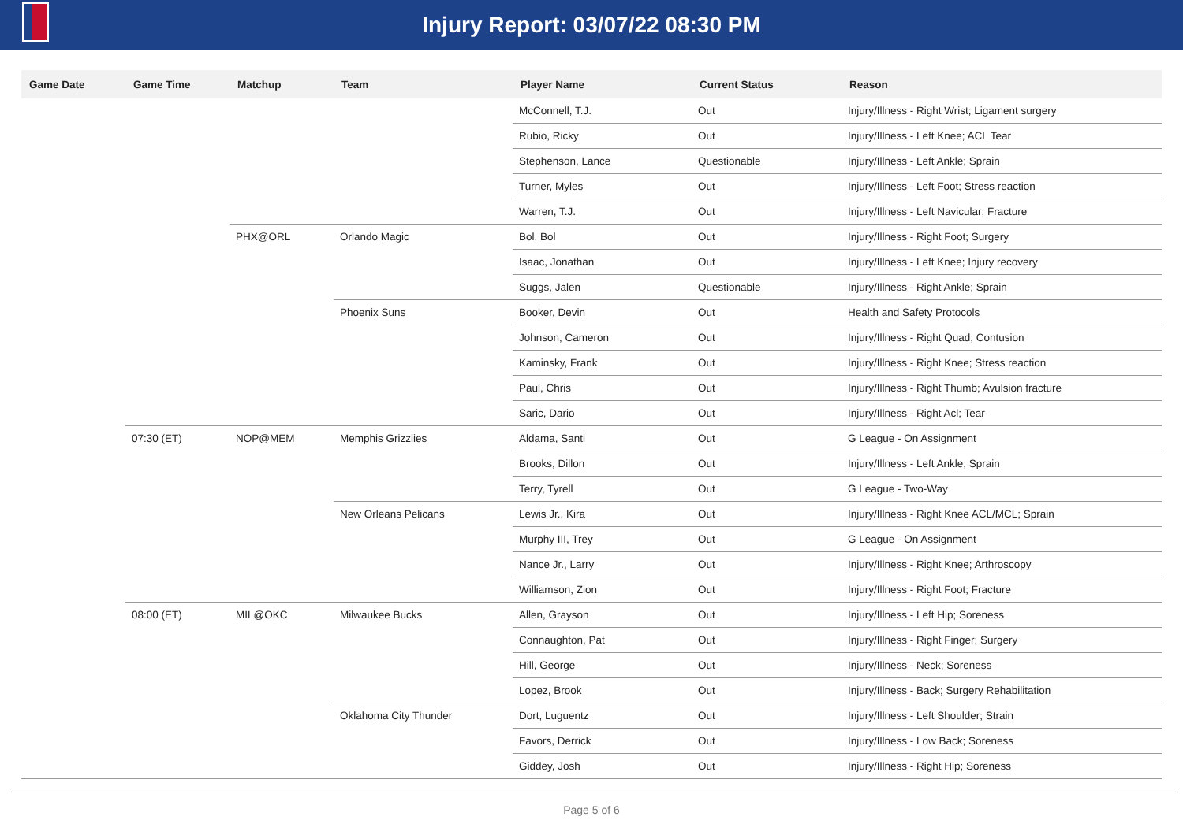Injury Report: 03/07/22 08:30 PM
| Game Date | Game Time | Matchup | Team | Player Name | Current Status | Reason |
| --- | --- | --- | --- | --- | --- | --- |
| | | | | McConnell, T.J. | Out | Injury/Illness - Right Wrist; Ligament surgery |
| | | | | Rubio, Ricky | Out | Injury/Illness - Left Knee; ACL Tear |
| | | | | Stephenson, Lance | Questionable | Injury/Illness - Left Ankle; Sprain |
| | | | | Turner, Myles | Out | Injury/Illness - Left Foot; Stress reaction |
| | | | | Warren, T.J. | Out | Injury/Illness - Left Navicular; Fracture |
| | | PHX@ORL | Orlando Magic | Bol, Bol | Out | Injury/Illness - Right Foot; Surgery |
| | | | | Isaac, Jonathan | Out | Injury/Illness - Left Knee; Injury recovery |
| | | | | Suggs, Jalen | Questionable | Injury/Illness - Right Ankle; Sprain |
| | | | Phoenix Suns | Booker, Devin | Out | Health and Safety Protocols |
| | | | | Johnson, Cameron | Out | Injury/Illness - Right Quad; Contusion |
| | | | | Kaminsky, Frank | Out | Injury/Illness - Right Knee; Stress reaction |
| | | | | Paul, Chris | Out | Injury/Illness - Right Thumb; Avulsion fracture |
| | | | | Saric, Dario | Out | Injury/Illness - Right Acl; Tear |
| | 07:30 (ET) | NOP@MEM | Memphis Grizzlies | Aldama, Santi | Out | G League - On Assignment |
| | | | | Brooks, Dillon | Out | Injury/Illness - Left Ankle; Sprain |
| | | | | Terry, Tyrell | Out | G League - Two-Way |
| | | | New Orleans Pelicans | Lewis Jr., Kira | Out | Injury/Illness - Right Knee ACL/MCL; Sprain |
| | | | | Murphy III, Trey | Out | G League - On Assignment |
| | | | | Nance Jr., Larry | Out | Injury/Illness - Right Knee; Arthroscopy |
| | | | | Williamson, Zion | Out | Injury/Illness - Right Foot; Fracture |
| | 08:00 (ET) | MIL@OKC | Milwaukee Bucks | Allen, Grayson | Out | Injury/Illness - Left Hip; Soreness |
| | | | | Connaughton, Pat | Out | Injury/Illness - Right Finger; Surgery |
| | | | | Hill, George | Out | Injury/Illness - Neck; Soreness |
| | | | | Lopez, Brook | Out | Injury/Illness - Back; Surgery Rehabilitation |
| | | | Oklahoma City Thunder | Dort, Luguentz | Out | Injury/Illness - Left Shoulder; Strain |
| | | | | Favors, Derrick | Out | Injury/Illness - Low Back; Soreness |
| | | | | Giddey, Josh | Out | Injury/Illness - Right Hip; Soreness |
Page 5 of 6